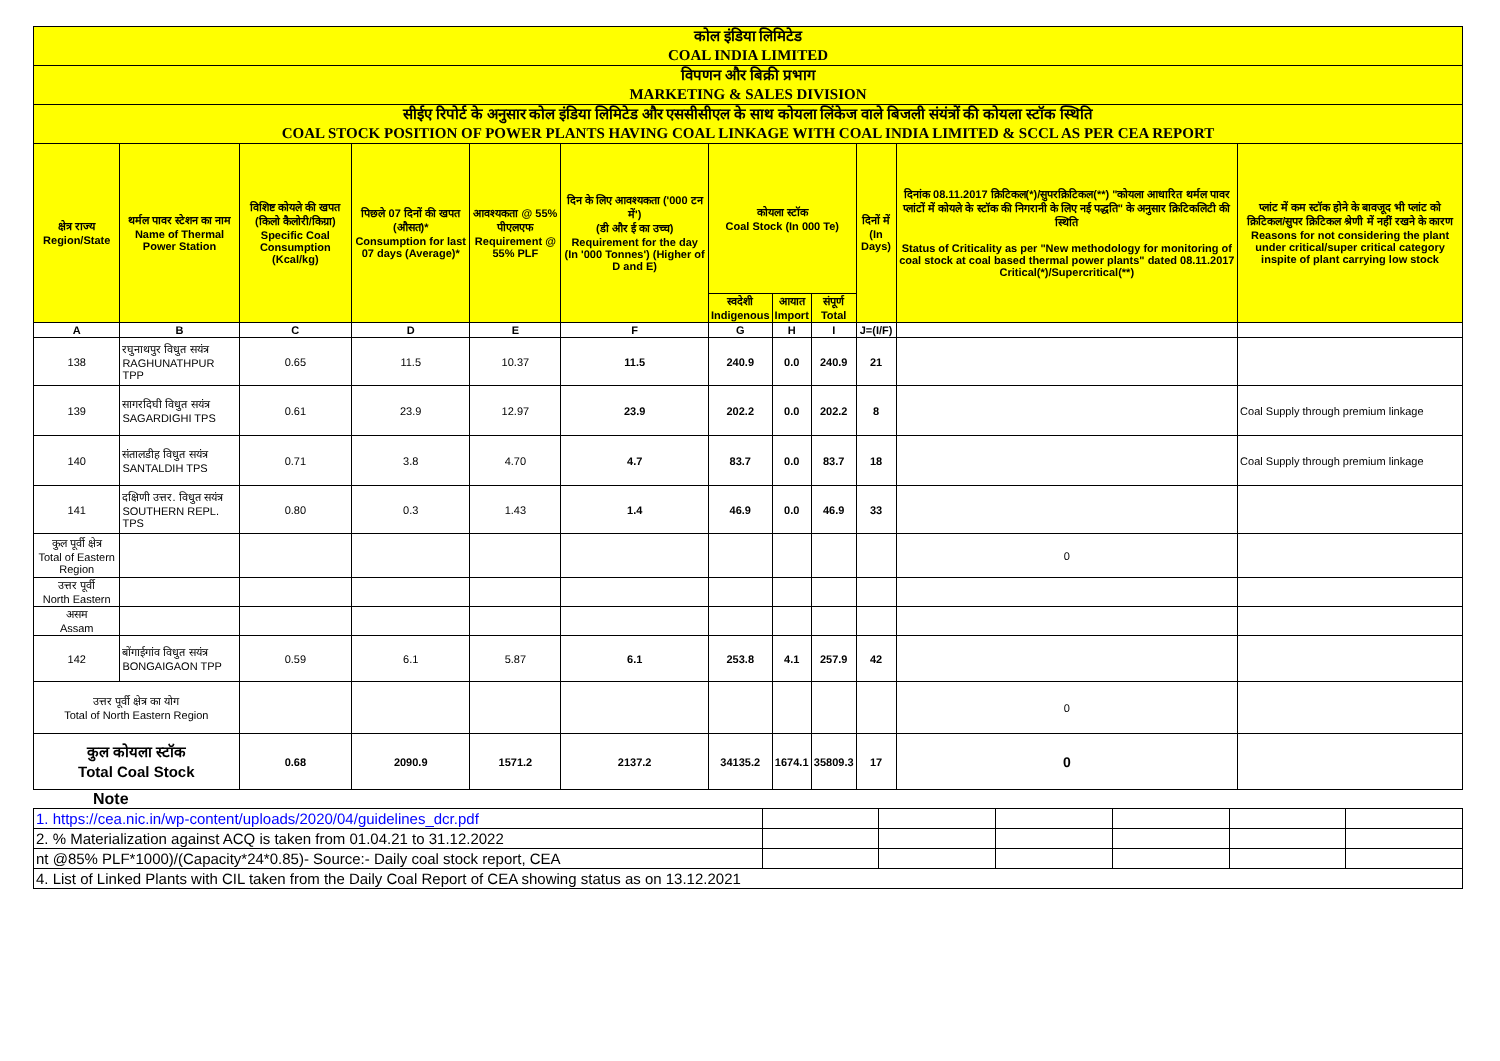| कोल इंडिया लिमिटेड COAL INDIA LIMITED | | | | | | | | | | | |
| विपणन और बिक्री प्रभाग MARKETING & SALES DIVISION | | | | | | | | | | | |
| सीईए रिपोर्ट के अनुसार कोल इंडिया लिमिटेड और एससीसीएल के साथ कोयला लिंकेज वाले बिजली संयंत्रों की कोयला स्टॉक स्थिति COAL STOCK POSITION OF POWER PLANTS HAVING COAL LINKAGE WITH COAL INDIA LIMITED & SCCL AS PER CEA REPORT | | | | | | | | | | | |
| क्षेत्र राज्य Region/State | थर्मल पावर स्टेशन का नाम Name of Thermal Power Station | विशिष्ट कोयले की खपत (किलो कैलोरी/किग्रा) Specific Coal Consumption (Kcal/kg) | पिछले 07 दिनों की खपत (औसत)* Consumption for last 07 days (Average)* | आवश्यकता @ 55% पीएलएफ Requirement @ 55% PLF | दिन के लिए आवश्यकता ('000 टन में') (डी और ई का उच्च) Requirement for the day (In '000 Tonnes') (Higher of D and E) | कोयला स्टॉक Coal Stock (In 000 Te) | | | दिनों में (In Days) | दिनांक 08.11.2017 क्रिटिकल(*)/सुपरक्रिटिकल(**) "कोयला आधारित थर्मल पावर प्लांटों में कोयले के स्टॉक की निगरानी के लिए नई पद्धति" के अनुसार क्रिटिकलिटी की स्थिति Status of Criticality as per "New methodology for monitoring of coal stock at coal based thermal power plants" dated 08.11.2017 Critical(*)/Supercritical(**) | प्लांट में कम स्टॉक होने के बावजूद भी प्लांट को क्रिटिकल/सुपर क्रिटिकल श्रेणी में नहीं रखने के कारण Reasons for not considering the plant under critical/super critical category inspite of plant carrying low stock |
| | | | | | | स्वदेशी Indigenous | आयात Import | संपूर्ण Total | | | |
| A | B | C | D | E | F | G | H | I | J=(I/F) | | |
| 138 | रघुनाथपुर विधुत सयंत्र RAGHUNATHPUR TPP | 0.65 | 11.5 | 10.37 | 11.5 | 240.9 | 0.0 | 240.9 | 21 | | |
| 139 | सागरदिघी विधुत सयंत्र SAGARDIGHI TPS | 0.61 | 23.9 | 12.97 | 23.9 | 202.2 | 0.0 | 202.2 | 8 | | Coal Supply through premium linkage |
| 140 | संतालडीह विधुत सयंत्र SANTALDIH TPS | 0.71 | 3.8 | 4.70 | 4.7 | 83.7 | 0.0 | 83.7 | 18 | | Coal Supply through premium linkage |
| 141 | दक्षिणी उत्तर. विधुत सयंत्र SOUTHERN REPL. TPS | 0.80 | 0.3 | 1.43 | 1.4 | 46.9 | 0.0 | 46.9 | 33 | | |
| कुल पूर्वी क्षेत्र Total of Eastern Region | | | | | | | | | | 0 | |
| उत्तर पूर्वी North Eastern | | | | | | | | | | | |
| असम Assam | | | | | | | | | | | |
| 142 | बोंगाईगांव विधुत सयंत्र BONGAIGAON TPP | 0.59 | 6.1 | 5.87 | 6.1 | 253.8 | 4.1 | 257.9 | 42 | | |
| उत्तर पूर्वी क्षेत्र का योग Total of North Eastern Region | | | | | | | | | | 0 | |
| कुल कोयला स्टॉक Total Coal Stock | | 0.68 | 2090.9 | 1571.2 | 2137.2 | 34135.2 | 1674.1 | 35809.3 | 17 | 0 | |
Note
| 1. https://cea.nic.in/wp-content/uploads/2020/04/guidelines_dcr.pdf | | | | | | |
| 2. % Materialization against ACQ is taken from 01.04.21 to 31.12.2022 | | | | | | |
| nt @85% PLF*1000)/(Capacity*24*0.85)- Source:- Daily coal stock report, CEA | | | | | | |
| 4. List of Linked Plants with CIL taken from the Daily Coal Report of CEA showing status as on 13.12.2021 | | | | | | |